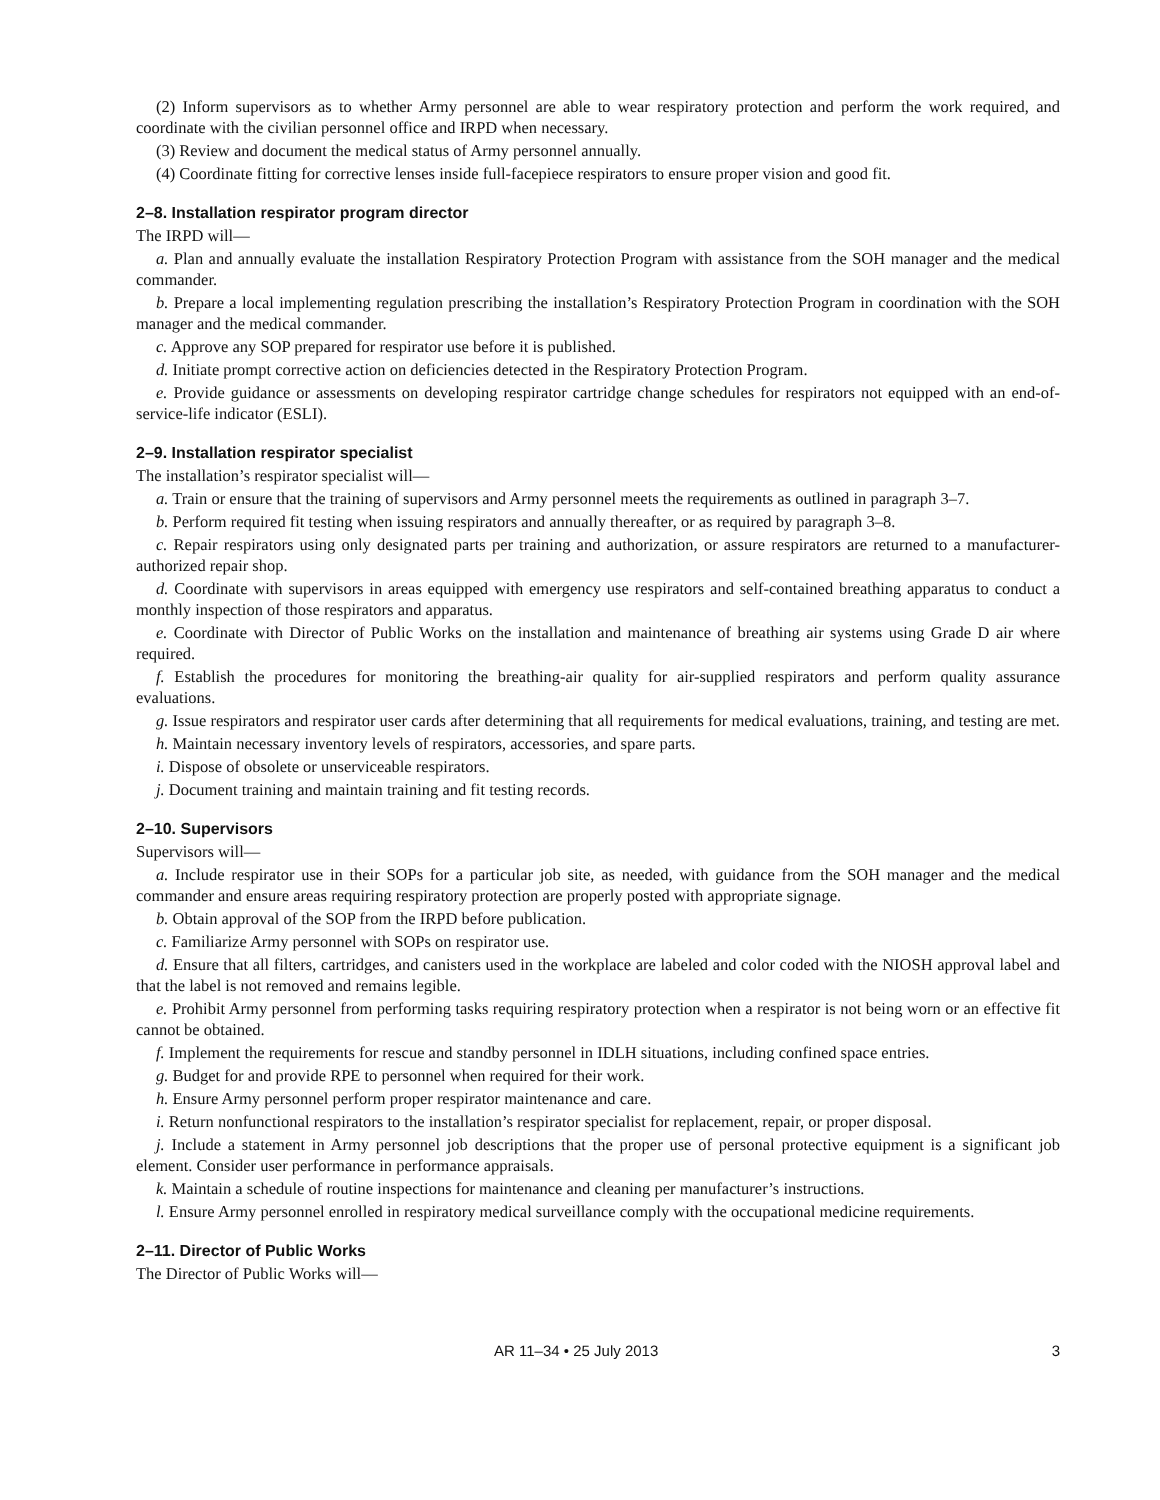(2) Inform supervisors as to whether Army personnel are able to wear respiratory protection and perform the work required, and coordinate with the civilian personnel office and IRPD when necessary.
(3) Review and document the medical status of Army personnel annually.
(4) Coordinate fitting for corrective lenses inside full-facepiece respirators to ensure proper vision and good fit.
2–8. Installation respirator program director
The IRPD will—
a. Plan and annually evaluate the installation Respiratory Protection Program with assistance from the SOH manager and the medical commander.
b. Prepare a local implementing regulation prescribing the installation’s Respiratory Protection Program in coordination with the SOH manager and the medical commander.
c. Approve any SOP prepared for respirator use before it is published.
d. Initiate prompt corrective action on deficiencies detected in the Respiratory Protection Program.
e. Provide guidance or assessments on developing respirator cartridge change schedules for respirators not equipped with an end-of-service-life indicator (ESLI).
2–9. Installation respirator specialist
The installation’s respirator specialist will—
a. Train or ensure that the training of supervisors and Army personnel meets the requirements as outlined in paragraph 3–7.
b. Perform required fit testing when issuing respirators and annually thereafter, or as required by paragraph 3–8.
c. Repair respirators using only designated parts per training and authorization, or assure respirators are returned to a manufacturer-authorized repair shop.
d. Coordinate with supervisors in areas equipped with emergency use respirators and self-contained breathing apparatus to conduct a monthly inspection of those respirators and apparatus.
e. Coordinate with Director of Public Works on the installation and maintenance of breathing air systems using Grade D air where required.
f. Establish the procedures for monitoring the breathing-air quality for air-supplied respirators and perform quality assurance evaluations.
g. Issue respirators and respirator user cards after determining that all requirements for medical evaluations, training, and testing are met.
h. Maintain necessary inventory levels of respirators, accessories, and spare parts.
i. Dispose of obsolete or unserviceable respirators.
j. Document training and maintain training and fit testing records.
2–10. Supervisors
Supervisors will—
a. Include respirator use in their SOPs for a particular job site, as needed, with guidance from the SOH manager and the medical commander and ensure areas requiring respiratory protection are properly posted with appropriate signage.
b. Obtain approval of the SOP from the IRPD before publication.
c. Familiarize Army personnel with SOPs on respirator use.
d. Ensure that all filters, cartridges, and canisters used in the workplace are labeled and color coded with the NIOSH approval label and that the label is not removed and remains legible.
e. Prohibit Army personnel from performing tasks requiring respiratory protection when a respirator is not being worn or an effective fit cannot be obtained.
f. Implement the requirements for rescue and standby personnel in IDLH situations, including confined space entries.
g. Budget for and provide RPE to personnel when required for their work.
h. Ensure Army personnel perform proper respirator maintenance and care.
i. Return nonfunctional respirators to the installation’s respirator specialist for replacement, repair, or proper disposal.
j. Include a statement in Army personnel job descriptions that the proper use of personal protective equipment is a significant job element. Consider user performance in performance appraisals.
k. Maintain a schedule of routine inspections for maintenance and cleaning per manufacturer’s instructions.
l. Ensure Army personnel enrolled in respiratory medical surveillance comply with the occupational medicine requirements.
2–11. Director of Public Works
The Director of Public Works will—
AR 11–34 • 25 July 2013 3